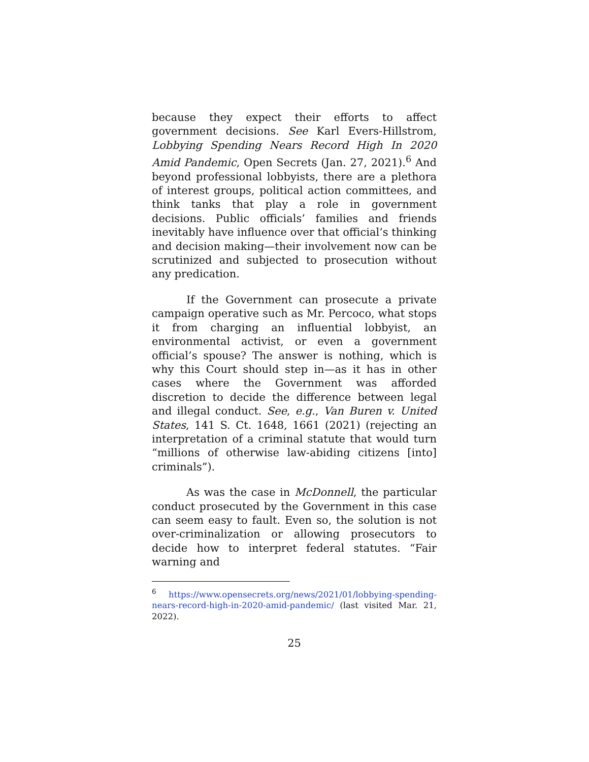because they expect their efforts to affect government decisions. See Karl Evers-Hillstrom, Lobbying Spending Nears Record High In 2020 Amid Pandemic, Open Secrets (Jan. 27, 2021).<sup>6</sup> And beyond professional lobbyists, there are a plethora of interest groups, political action committees, and think tanks that play a role in government decisions. Public officials’ families and friends inevitably have influence over that official’s thinking and decision making—their involvement now can be scrutinized and subjected to prosecution without any predication.
If the Government can prosecute a private campaign operative such as Mr. Percoco, what stops it from charging an influential lobbyist, an environmental activist, or even a government official’s spouse? The answer is nothing, which is why this Court should step in—as it has in other cases where the Government was afforded discretion to decide the difference between legal and illegal conduct. See, e.g., Van Buren v. United States, 141 S. Ct. 1648, 1661 (2021) (rejecting an interpretation of a criminal statute that would turn “millions of otherwise law-abiding citizens [into] criminals”).
As was the case in McDonnell, the particular conduct prosecuted by the Government in this case can seem easy to fault. Even so, the solution is not over-criminalization or allowing prosecutors to decide how to interpret federal statutes. “Fair warning and
<sup>6</sup> https://www.opensecrets.org/news/2021/01/lobbying-spending-nears-record-high-in-2020-amid-pandemic/ (last visited Mar. 21, 2022).
25